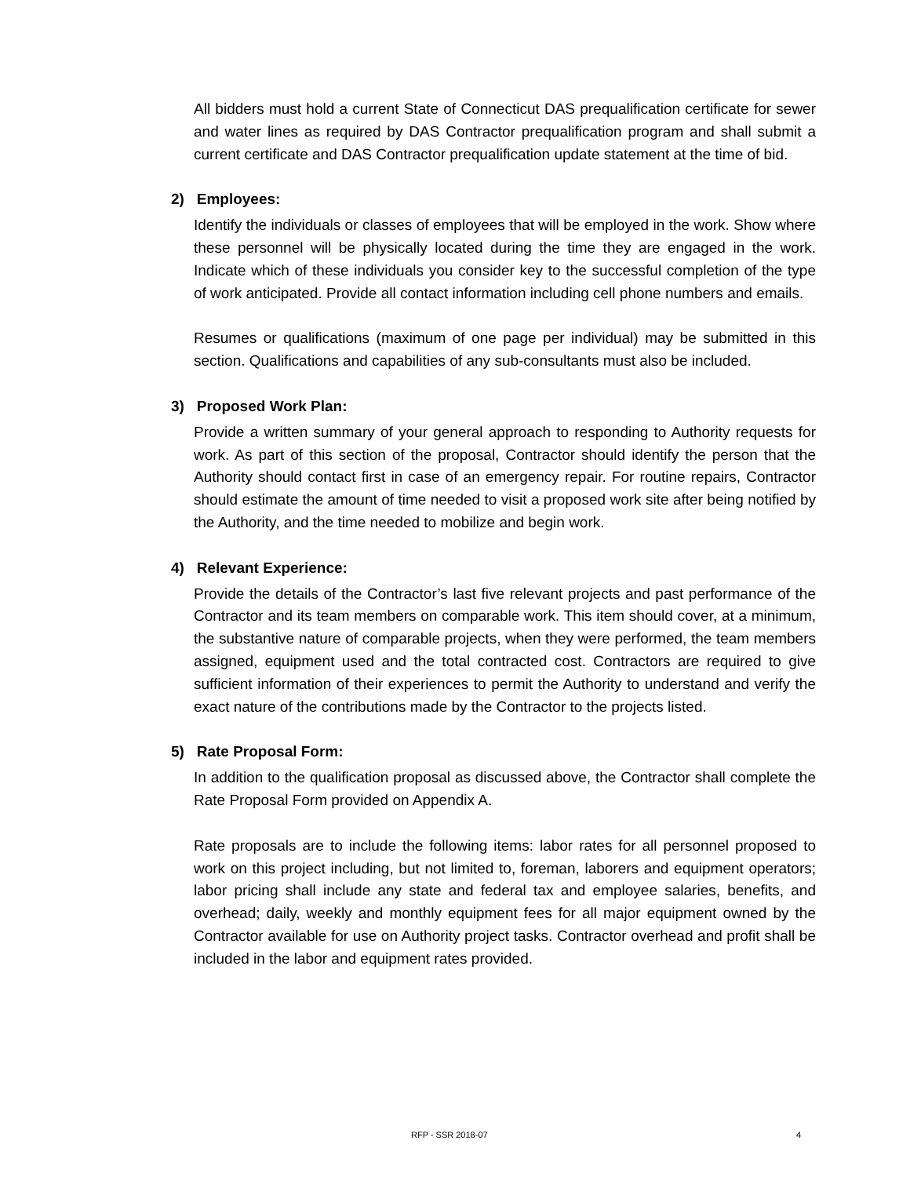All bidders must hold a current State of Connecticut DAS prequalification certificate for sewer and water lines as required by DAS Contractor prequalification program and shall submit a current certificate and DAS Contractor prequalification update statement at the time of bid.
2) Employees:
Identify the individuals or classes of employees that will be employed in the work. Show where these personnel will be physically located during the time they are engaged in the work. Indicate which of these individuals you consider key to the successful completion of the type of work anticipated. Provide all contact information including cell phone numbers and emails.
Resumes or qualifications (maximum of one page per individual) may be submitted in this section. Qualifications and capabilities of any sub-consultants must also be included.
3) Proposed Work Plan:
Provide a written summary of your general approach to responding to Authority requests for work. As part of this section of the proposal, Contractor should identify the person that the Authority should contact first in case of an emergency repair. For routine repairs, Contractor should estimate the amount of time needed to visit a proposed work site after being notified by the Authority, and the time needed to mobilize and begin work.
4) Relevant Experience:
Provide the details of the Contractor’s last five relevant projects and past performance of the Contractor and its team members on comparable work. This item should cover, at a minimum, the substantive nature of comparable projects, when they were performed, the team members assigned, equipment used and the total contracted cost. Contractors are required to give sufficient information of their experiences to permit the Authority to understand and verify the exact nature of the contributions made by the Contractor to the projects listed.
5) Rate Proposal Form:
In addition to the qualification proposal as discussed above, the Contractor shall complete the Rate Proposal Form provided on Appendix A.
Rate proposals are to include the following items: labor rates for all personnel proposed to work on this project including, but not limited to, foreman, laborers and equipment operators; labor pricing shall include any state and federal tax and employee salaries, benefits, and overhead; daily, weekly and monthly equipment fees for all major equipment owned by the Contractor available for use on Authority project tasks. Contractor overhead and profit shall be included in the labor and equipment rates provided.
RFP - SSR 2018-07 4